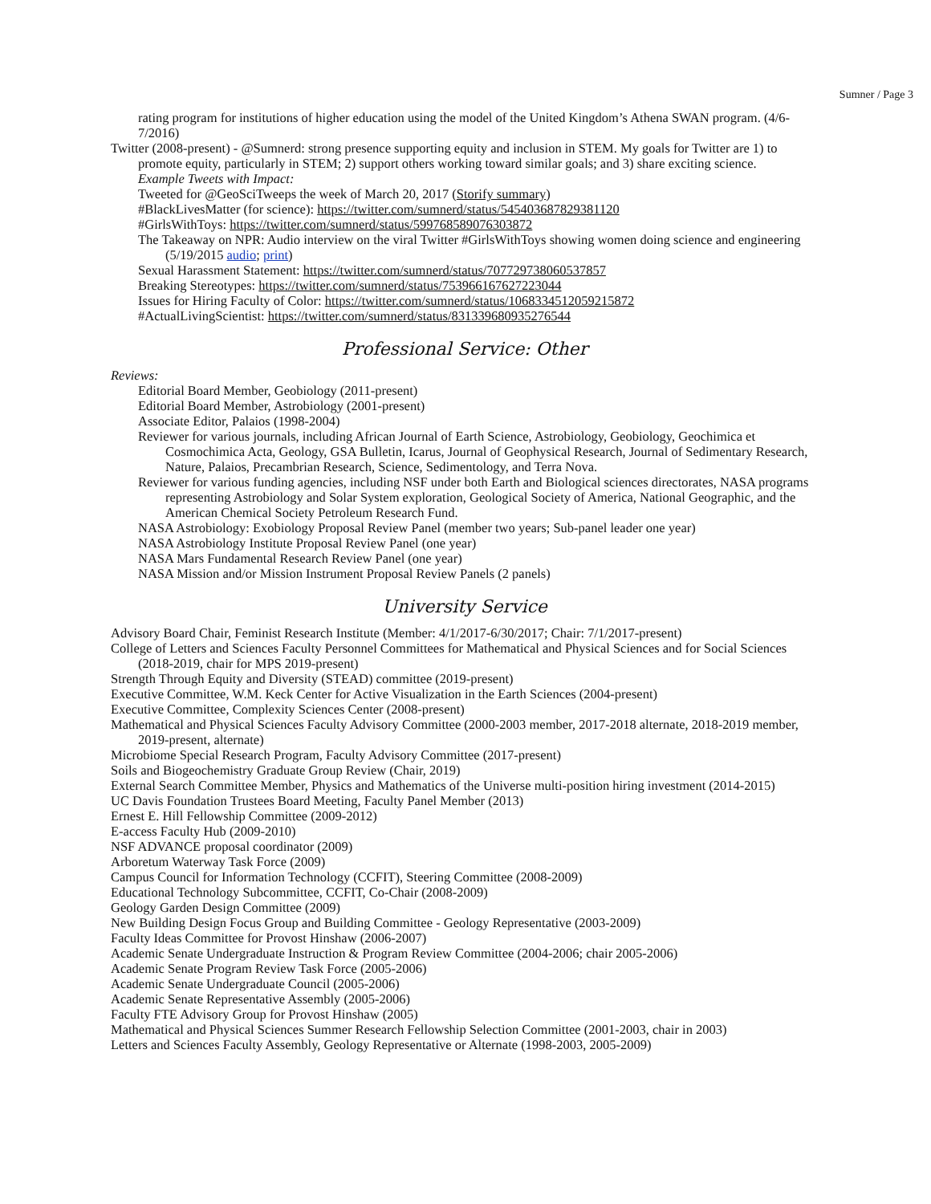Sumner / Page 3
rating program for institutions of higher education using the model of the United Kingdom’s Athena SWAN program. (4/6-7/2016)
Twitter (2008-present) - @Sumnerd: strong presence supporting equity and inclusion in STEM. My goals for Twitter are 1) to promote equity, particularly in STEM; 2) support others working toward similar goals; and 3) share exciting science.
Example Tweets with Impact:
Tweeted for @GeoSciTweeps the week of March 20, 2017 (Storify summary)
#BlackLivesMatter (for science): https://twitter.com/sumnerd/status/545403687829381120
#GirlsWithToys: https://twitter.com/sumnerd/status/599768589076303872
The Takeaway on NPR: Audio interview on the viral Twitter #GirlsWithToys showing women doing science and engineering (5/19/2015 audio; print)
Sexual Harassment Statement: https://twitter.com/sumnerd/status/707729738060537857
Breaking Stereotypes: https://twitter.com/sumnerd/status/753966167627223044
Issues for Hiring Faculty of Color: https://twitter.com/sumnerd/status/1068334512059215872
#ActualLivingScientist: https://twitter.com/sumnerd/status/831339680935276544
Professional Service: Other
Reviews:
Editorial Board Member, Geobiology (2011-present)
Editorial Board Member, Astrobiology (2001-present)
Associate Editor, Palaios (1998-2004)
Reviewer for various journals, including African Journal of Earth Science, Astrobiology, Geobiology, Geochimica et Cosmochimica Acta, Geology, GSA Bulletin, Icarus, Journal of Geophysical Research, Journal of Sedimentary Research, Nature, Palaios, Precambrian Research, Science, Sedimentology, and Terra Nova.
Reviewer for various funding agencies, including NSF under both Earth and Biological sciences directorates, NASA programs representing Astrobiology and Solar System exploration, Geological Society of America, National Geographic, and the American Chemical Society Petroleum Research Fund.
NASA Astrobiology: Exobiology Proposal Review Panel (member two years; Sub-panel leader one year)
NASA Astrobiology Institute Proposal Review Panel (one year)
NASA Mars Fundamental Research Review Panel (one year)
NASA Mission and/or Mission Instrument Proposal Review Panels (2 panels)
University Service
Advisory Board Chair, Feminist Research Institute (Member: 4/1/2017-6/30/2017; Chair: 7/1/2017-present)
College of Letters and Sciences Faculty Personnel Committees for Mathematical and Physical Sciences and for Social Sciences (2018-2019, chair for MPS 2019-present)
Strength Through Equity and Diversity (STEAD) committee (2019-present)
Executive Committee, W.M. Keck Center for Active Visualization in the Earth Sciences (2004-present)
Executive Committee, Complexity Sciences Center (2008-present)
Mathematical and Physical Sciences Faculty Advisory Committee (2000-2003 member, 2017-2018 alternate, 2018-2019 member, 2019-present, alternate)
Microbiome Special Research Program, Faculty Advisory Committee (2017-present)
Soils and Biogeochemistry Graduate Group Review (Chair, 2019)
External Search Committee Member, Physics and Mathematics of the Universe multi-position hiring investment (2014-2015)
UC Davis Foundation Trustees Board Meeting, Faculty Panel Member (2013)
Ernest E. Hill Fellowship Committee (2009-2012)
E-access Faculty Hub (2009-2010)
NSF ADVANCE proposal coordinator (2009)
Arboretum Waterway Task Force (2009)
Campus Council for Information Technology (CCFIT), Steering Committee (2008-2009)
Educational Technology Subcommittee, CCFIT, Co-Chair (2008-2009)
Geology Garden Design Committee (2009)
New Building Design Focus Group and Building Committee - Geology Representative (2003-2009)
Faculty Ideas Committee for Provost Hinshaw (2006-2007)
Academic Senate Undergraduate Instruction & Program Review Committee (2004-2006; chair 2005-2006)
Academic Senate Program Review Task Force (2005-2006)
Academic Senate Undergraduate Council (2005-2006)
Academic Senate Representative Assembly (2005-2006)
Faculty FTE Advisory Group for Provost Hinshaw (2005)
Mathematical and Physical Sciences Summer Research Fellowship Selection Committee (2001-2003, chair in 2003)
Letters and Sciences Faculty Assembly, Geology Representative or Alternate (1998-2003, 2005-2009)